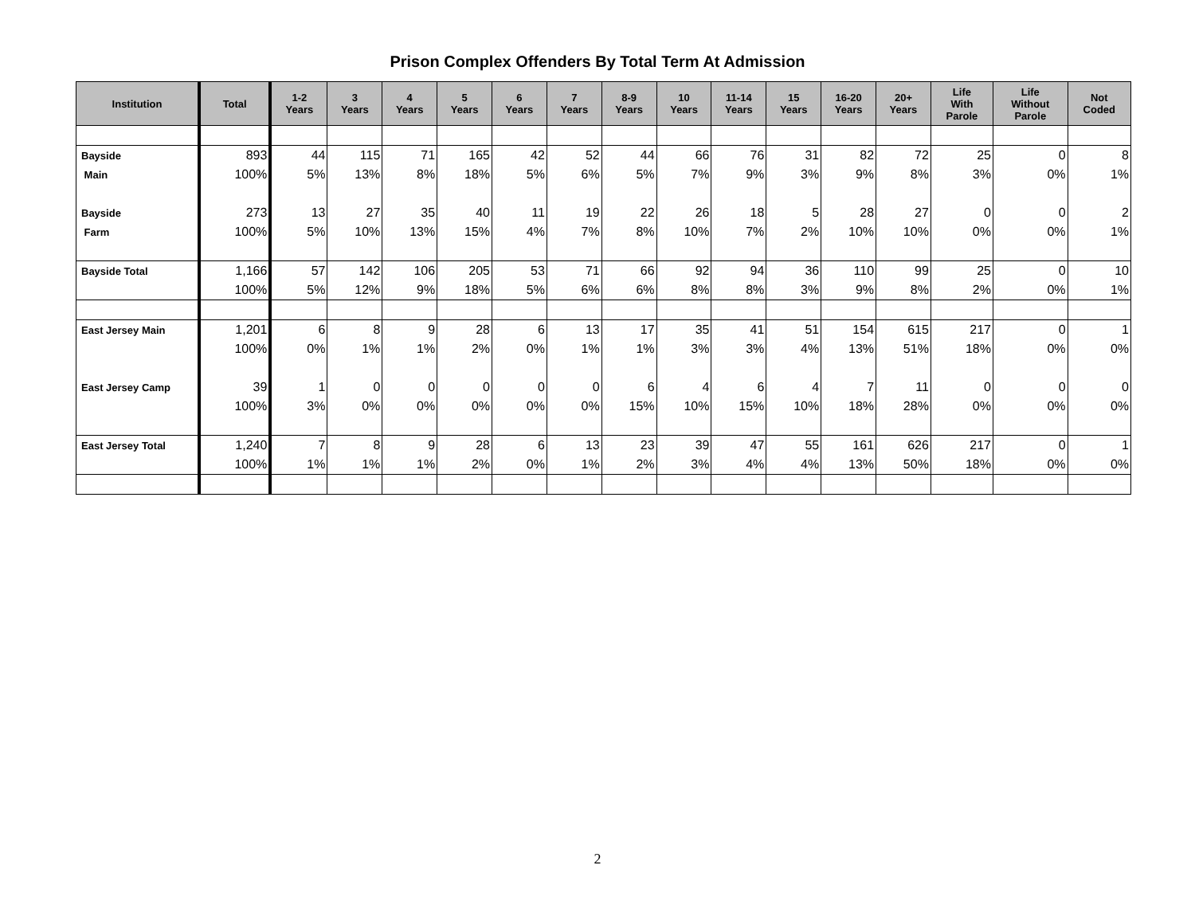Prison Complex Offenders By Total Term At Admission
| Institution | Total | 1-2 Years | 3 Years | 4 Years | 5 Years | 6 Years | 7 Years | 8-9 Years | 10 Years | 11-14 Years | 15 Years | 16-20 Years | 20+ Years | Life With Parole | Life Without Parole | Not Coded |
| --- | --- | --- | --- | --- | --- | --- | --- | --- | --- | --- | --- | --- | --- | --- | --- | --- |
| Bayside | 893 | 44 | 115 | 71 | 165 | 42 | 52 | 44 | 66 | 76 | 31 | 82 | 72 | 25 | 0 | 8 |
| Main | 100% | 5% | 13% | 8% | 18% | 5% | 6% | 5% | 7% | 9% | 3% | 9% | 8% | 3% | 0% | 1% |
| Bayside | 273 | 13 | 27 | 35 | 40 | 11 | 19 | 22 | 26 | 18 | 5 | 28 | 27 | 0 | 0 | 2 |
| Farm | 100% | 5% | 10% | 13% | 15% | 4% | 7% | 8% | 10% | 7% | 2% | 10% | 10% | 0% | 0% | 1% |
| Bayside Total | 1,166 | 57 | 142 | 106 | 205 | 53 | 71 | 66 | 92 | 94 | 36 | 110 | 99 | 25 | 0 | 10 |
| | 100% | 5% | 12% | 9% | 18% | 5% | 6% | 6% | 8% | 8% | 3% | 9% | 8% | 2% | 0% | 1% |
| East Jersey Main | 1,201 | 6 | 8 | 9 | 28 | 6 | 13 | 17 | 35 | 41 | 51 | 154 | 615 | 217 | 0 | 1 |
| | 100% | 0% | 1% | 1% | 2% | 0% | 1% | 1% | 3% | 3% | 4% | 13% | 51% | 18% | 0% | 0% |
| East Jersey Camp | 39 | 1 | 0 | 0 | 0 | 0 | 0 | 6 | 4 | 6 | 4 | 7 | 11 | 0 | 0 | 0 |
| | 100% | 3% | 0% | 0% | 0% | 0% | 0% | 15% | 10% | 15% | 10% | 18% | 28% | 0% | 0% | 0% |
| East Jersey Total | 1,240 | 7 | 8 | 9 | 28 | 6 | 13 | 23 | 39 | 47 | 55 | 161 | 626 | 217 | 0 | 1 |
| | 100% | 1% | 1% | 1% | 2% | 0% | 1% | 2% | 3% | 4% | 4% | 13% | 50% | 18% | 0% | 0% |
2